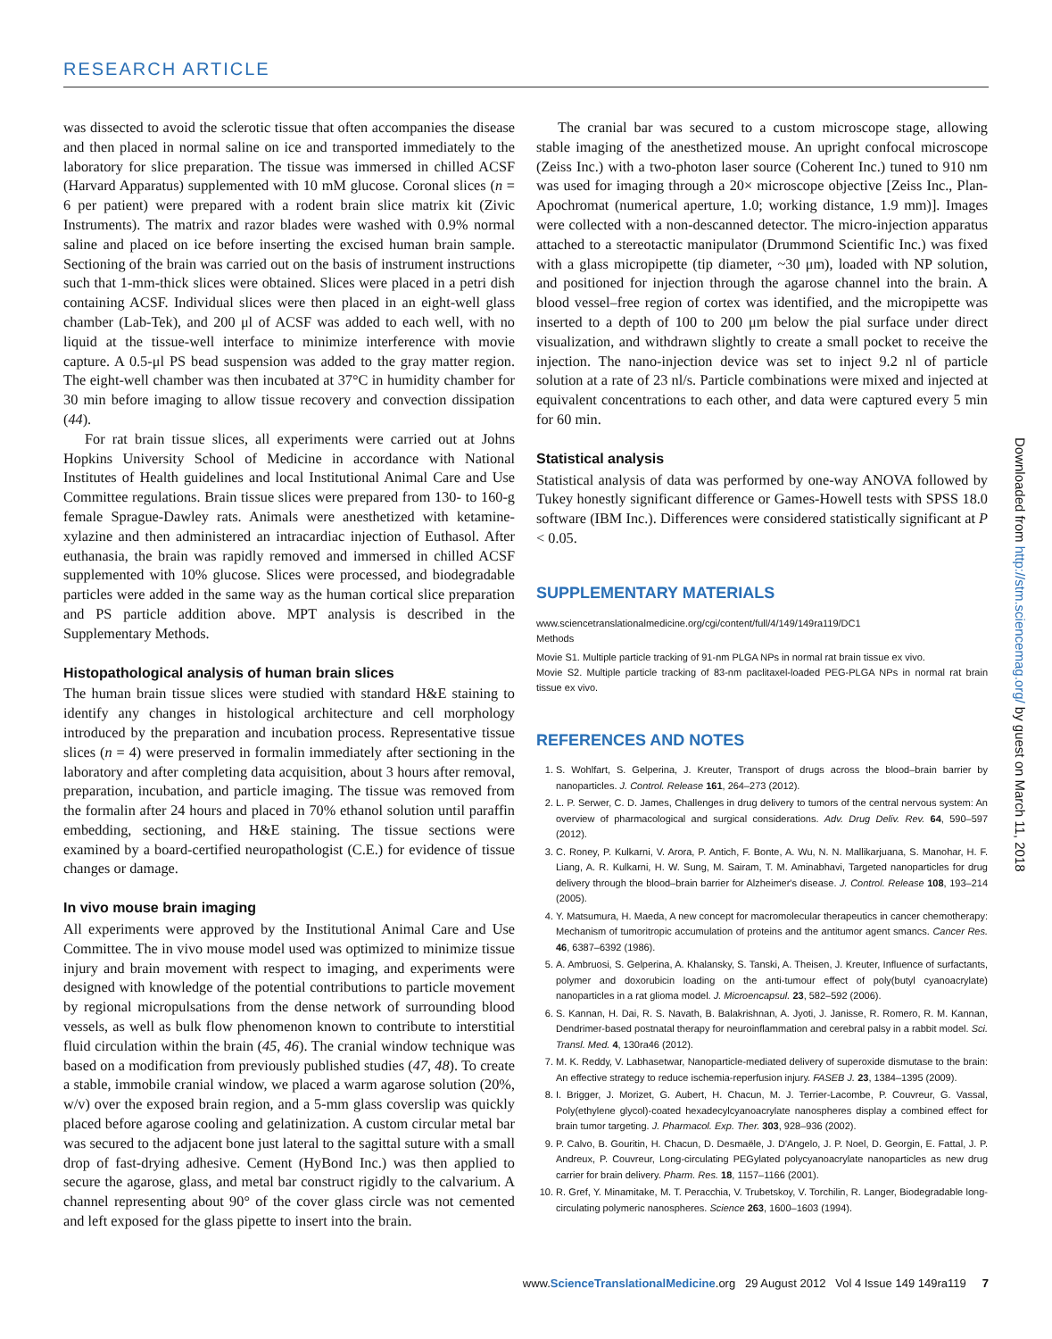RESEARCH ARTICLE
was dissected to avoid the sclerotic tissue that often accompanies the disease and then placed in normal saline on ice and transported immediately to the laboratory for slice preparation. The tissue was immersed in chilled ACSF (Harvard Apparatus) supplemented with 10 mM glucose. Coronal slices (n = 6 per patient) were prepared with a rodent brain slice matrix kit (Zivic Instruments). The matrix and razor blades were washed with 0.9% normal saline and placed on ice before inserting the excised human brain sample. Sectioning of the brain was carried out on the basis of instrument instructions such that 1-mm-thick slices were obtained. Slices were placed in a petri dish containing ACSF. Individual slices were then placed in an eight-well glass chamber (Lab-Tek), and 200 μl of ACSF was added to each well, with no liquid at the tissue-well interface to minimize interference with movie capture. A 0.5-μl PS bead suspension was added to the gray matter region. The eight-well chamber was then incubated at 37°C in humidity chamber for 30 min before imaging to allow tissue recovery and convection dissipation (44).
For rat brain tissue slices, all experiments were carried out at Johns Hopkins University School of Medicine in accordance with National Institutes of Health guidelines and local Institutional Animal Care and Use Committee regulations. Brain tissue slices were prepared from 130- to 160-g female Sprague-Dawley rats. Animals were anesthetized with ketamine-xylazine and then administered an intracardiac injection of Euthasol. After euthanasia, the brain was rapidly removed and immersed in chilled ACSF supplemented with 10% glucose. Slices were processed, and biodegradable particles were added in the same way as the human cortical slice preparation and PS particle addition above. MPT analysis is described in the Supplementary Methods.
Histopathological analysis of human brain slices
The human brain tissue slices were studied with standard H&E staining to identify any changes in histological architecture and cell morphology introduced by the preparation and incubation process. Representative tissue slices (n = 4) were preserved in formalin immediately after sectioning in the laboratory and after completing data acquisition, about 3 hours after removal, preparation, incubation, and particle imaging. The tissue was removed from the formalin after 24 hours and placed in 70% ethanol solution until paraffin embedding, sectioning, and H&E staining. The tissue sections were examined by a board-certified neuropathologist (C.E.) for evidence of tissue changes or damage.
In vivo mouse brain imaging
All experiments were approved by the Institutional Animal Care and Use Committee. The in vivo mouse model used was optimized to minimize tissue injury and brain movement with respect to imaging, and experiments were designed with knowledge of the potential contributions to particle movement by regional micropulsations from the dense network of surrounding blood vessels, as well as bulk flow phenomenon known to contribute to interstitial fluid circulation within the brain (45, 46). The cranial window technique was based on a modification from previously published studies (47, 48). To create a stable, immobile cranial window, we placed a warm agarose solution (20%, w/v) over the exposed brain region, and a 5-mm glass coverslip was quickly placed before agarose cooling and gelatinization. A custom circular metal bar was secured to the adjacent bone just lateral to the sagittal suture with a small drop of fast-drying adhesive. Cement (HyBond Inc.) was then applied to secure the agarose, glass, and metal bar construct rigidly to the calvarium. A channel representing about 90° of the cover glass circle was not cemented and left exposed for the glass pipette to insert into the brain.
The cranial bar was secured to a custom microscope stage, allowing stable imaging of the anesthetized mouse. An upright confocal microscope (Zeiss Inc.) with a two-photon laser source (Coherent Inc.) tuned to 910 nm was used for imaging through a 20× microscope objective [Zeiss Inc., Plan-Apochromat (numerical aperture, 1.0; working distance, 1.9 mm)]. Images were collected with a non-descanned detector. The micro-injection apparatus attached to a stereotactic manipulator (Drummond Scientific Inc.) was fixed with a glass micropipette (tip diameter, ~30 μm), loaded with NP solution, and positioned for injection through the agarose channel into the brain. A blood vessel–free region of cortex was identified, and the micropipette was inserted to a depth of 100 to 200 μm below the pial surface under direct visualization, and withdrawn slightly to create a small pocket to receive the injection. The nano-injection device was set to inject 9.2 nl of particle solution at a rate of 23 nl/s. Particle combinations were mixed and injected at equivalent concentrations to each other, and data were captured every 5 min for 60 min.
Statistical analysis
Statistical analysis of data was performed by one-way ANOVA followed by Tukey honestly significant difference or Games-Howell tests with SPSS 18.0 software (IBM Inc.). Differences were considered statistically significant at P < 0.05.
SUPPLEMENTARY MATERIALS
www.sciencetranslationalmedicine.org/cgi/content/full/4/149/149ra119/DC1
Methods
Movie S1. Multiple particle tracking of 91-nm PLGA NPs in normal rat brain tissue ex vivo.
Movie S2. Multiple particle tracking of 83-nm paclitaxel-loaded PEG-PLGA NPs in normal rat brain tissue ex vivo.
REFERENCES AND NOTES
1. S. Wohlfart, S. Gelperina, J. Kreuter, Transport of drugs across the blood–brain barrier by nanoparticles. J. Control. Release 161, 264–273 (2012).
2. L. P. Serwer, C. D. James, Challenges in drug delivery to tumors of the central nervous system: An overview of pharmacological and surgical considerations. Adv. Drug Deliv. Rev. 64, 590–597 (2012).
3. C. Roney, P. Kulkarni, V. Arora, P. Antich, F. Bonte, A. Wu, N. N. Mallikarjuana, S. Manohar, H. F. Liang, A. R. Kulkarni, H. W. Sung, M. Sairam, T. M. Aminabhavi, Targeted nanoparticles for drug delivery through the blood–brain barrier for Alzheimer's disease. J. Control. Release 108, 193–214 (2005).
4. Y. Matsumura, H. Maeda, A new concept for macromolecular therapeutics in cancer chemotherapy: Mechanism of tumoritropic accumulation of proteins and the antitumor agent smancs. Cancer Res. 46, 6387–6392 (1986).
5. A. Ambruosi, S. Gelperina, A. Khalansky, S. Tanski, A. Theisen, J. Kreuter, Influence of surfactants, polymer and doxorubicin loading on the anti-tumour effect of poly(butyl cyanoacrylate) nanoparticles in a rat glioma model. J. Microencapsul. 23, 582–592 (2006).
6. S. Kannan, H. Dai, R. S. Navath, B. Balakrishnan, A. Jyoti, J. Janisse, R. Romero, R. M. Kannan, Dendrimer-based postnatal therapy for neuroinflammation and cerebral palsy in a rabbit model. Sci. Transl. Med. 4, 130ra46 (2012).
7. M. K. Reddy, V. Labhasetwar, Nanoparticle-mediated delivery of superoxide dismutase to the brain: An effective strategy to reduce ischemia-reperfusion injury. FASEB J. 23, 1384–1395 (2009).
8. I. Brigger, J. Morizet, G. Aubert, H. Chacun, M. J. Terrier-Lacombe, P. Couvreur, G. Vassal, Poly(ethylene glycol)-coated hexadecylcyanoacrylate nanospheres display a combined effect for brain tumor targeting. J. Pharmacol. Exp. Ther. 303, 928–936 (2002).
9. P. Calvo, B. Gouritin, H. Chacun, D. Desmaële, J. D'Angelo, J. P. Noel, D. Georgin, E. Fattal, J. P. Andreux, P. Couvreur, Long-circulating PEGylated polycyanoacrylate nanoparticles as new drug carrier for brain delivery. Pharm. Res. 18, 1157–1166 (2001).
10. R. Gref, Y. Minamitake, M. T. Peracchia, V. Trubetskoy, V. Torchilin, R. Langer, Biodegradable long-circulating polymeric nanospheres. Science 263, 1600–1603 (1994).
Downloaded from http://stm.sciencemag.org/ by guest on March 11, 2018
www.ScienceTranslationalMedicine.org 29 August 2012 Vol 4 Issue 149 149ra119 7